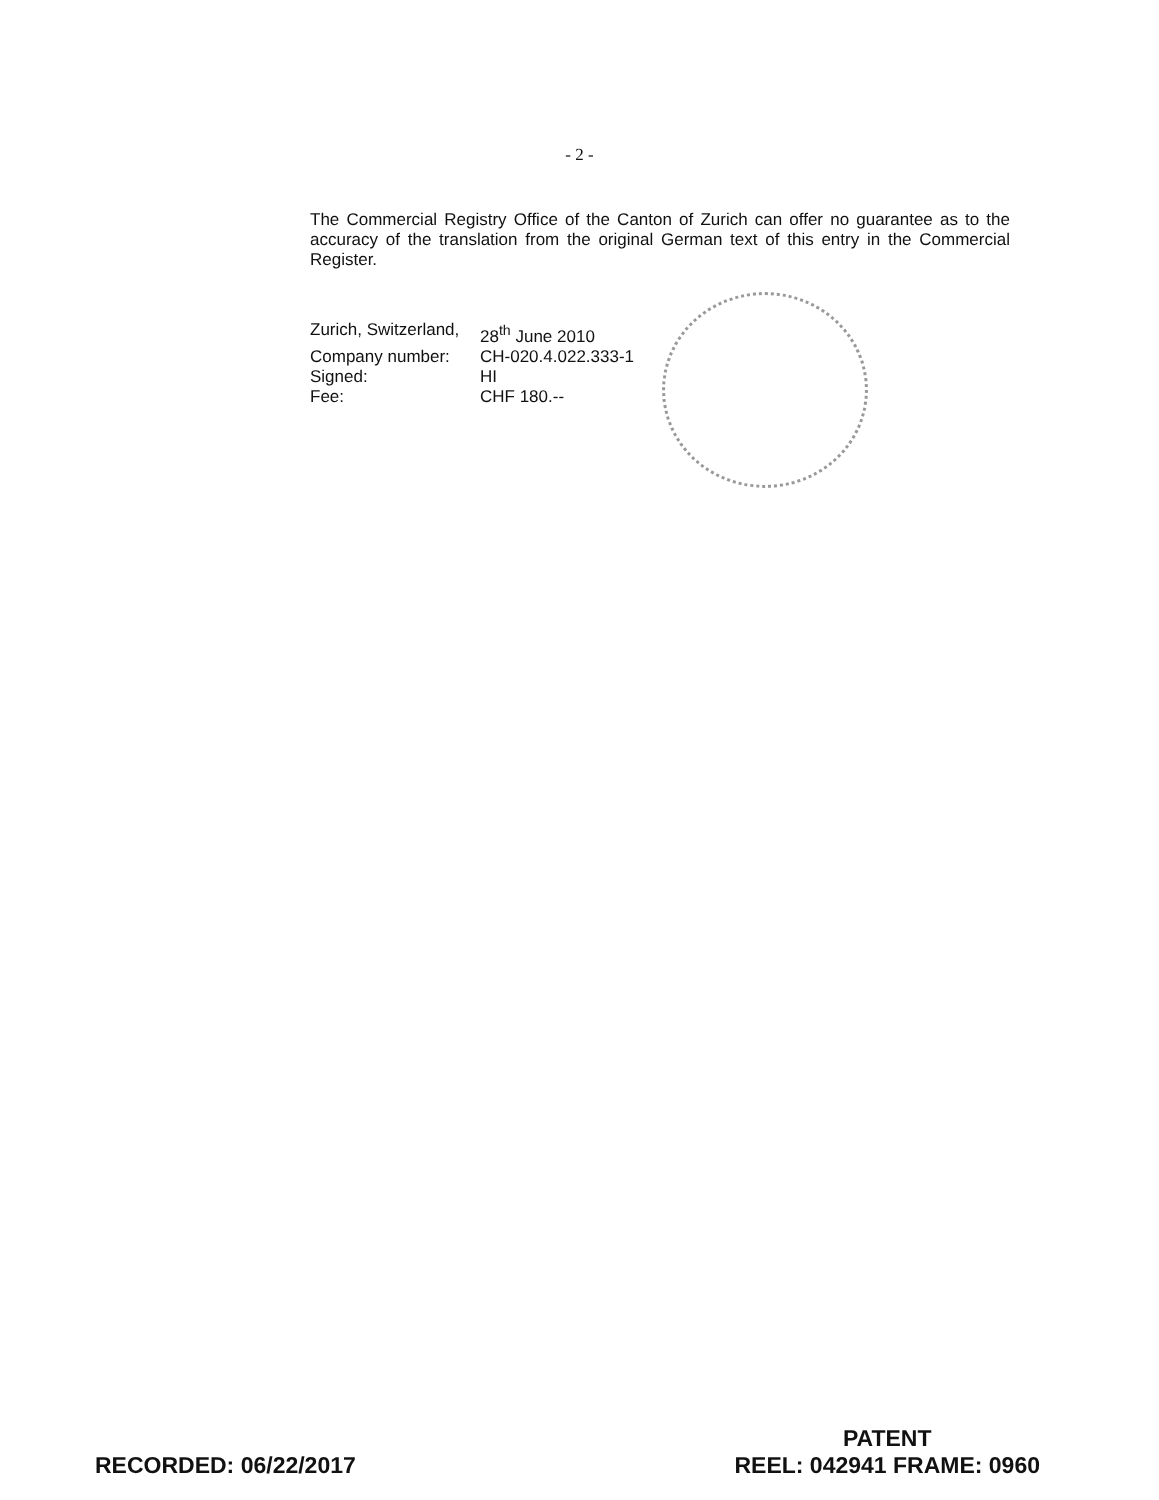- 2 -
The Commercial Registry Office of the Canton of Zurich can offer no guarantee as to the accuracy of the translation from the original German text of this entry in the Commercial Register.
Zurich, Switzerland,
28<sup>th</sup> June 2010
Company number:
CH-020.4.022.333-1
Signed:
HI
Fee:
CHF 180.--
RECORDED: 06/22/2017
PATENT
REEL: 042941 FRAME: 0960